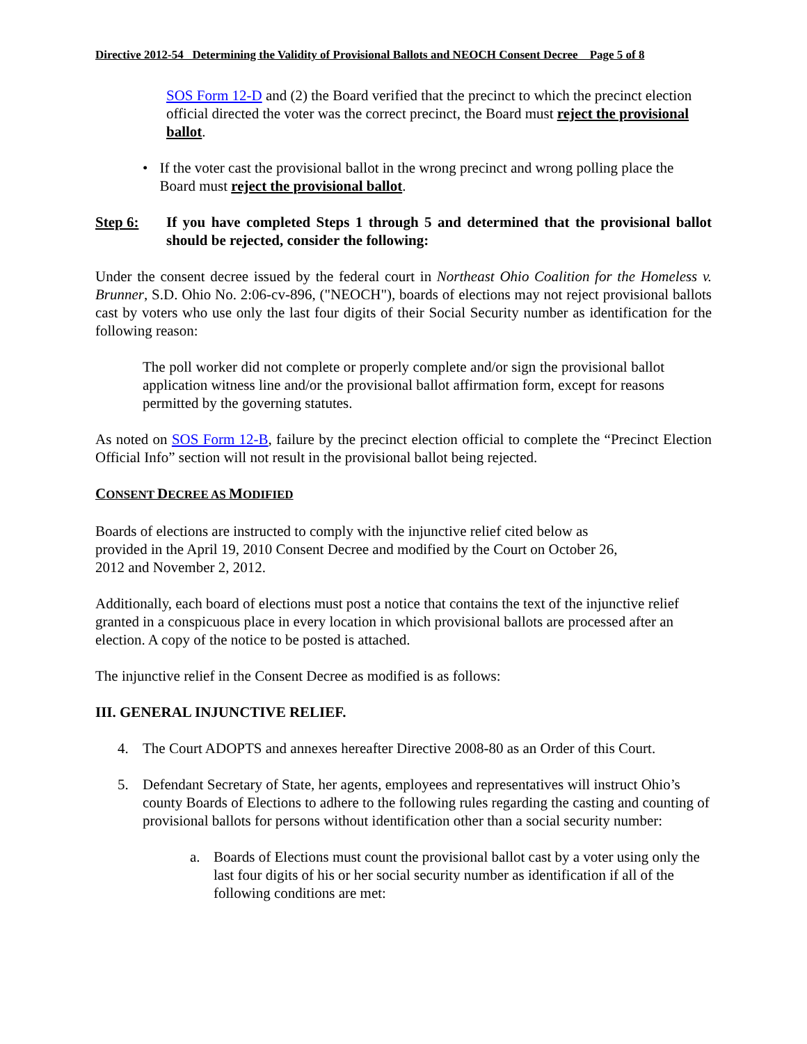Directive 2012-54 Determining the Validity of Provisional Ballots and NEOCH Consent Decree Page 5 of 8
SOS Form 12-D and (2) the Board verified that the precinct to which the precinct election official directed the voter was the correct precinct, the Board must reject the provisional ballot.
• If the voter cast the provisional ballot in the wrong precinct and wrong polling place the Board must reject the provisional ballot.
Step 6: If you have completed Steps 1 through 5 and determined that the provisional ballot should be rejected, consider the following:
Under the consent decree issued by the federal court in Northeast Ohio Coalition for the Homeless v. Brunner, S.D. Ohio No. 2:06-cv-896, ("NEOCH"), boards of elections may not reject provisional ballots cast by voters who use only the last four digits of their Social Security number as identification for the following reason:
The poll worker did not complete or properly complete and/or sign the provisional ballot application witness line and/or the provisional ballot affirmation form, except for reasons permitted by the governing statutes.
As noted on SOS Form 12-B, failure by the precinct election official to complete the “Precinct Election Official Info” section will not result in the provisional ballot being rejected.
CONSENT DECREE AS MODIFIED
Boards of elections are instructed to comply with the injunctive relief cited below as
provided in the April 19, 2010 Consent Decree and modified by the Court on October 26,
2012 and November 2, 2012.
Additionally, each board of elections must post a notice that contains the text of the injunctive relief granted in a conspicuous place in every location in which provisional ballots are processed after an election. A copy of the notice to be posted is attached.
The injunctive relief in the Consent Decree as modified is as follows:
III. GENERAL INJUNCTIVE RELIEF.
4. The Court ADOPTS and annexes hereafter Directive 2008-80 as an Order of this Court.
5. Defendant Secretary of State, her agents, employees and representatives will instruct Ohio’s county Boards of Elections to adhere to the following rules regarding the casting and counting of provisional ballots for persons without identification other than a social security number:
a. Boards of Elections must count the provisional ballot cast by a voter using only the last four digits of his or her social security number as identification if all of the following conditions are met: